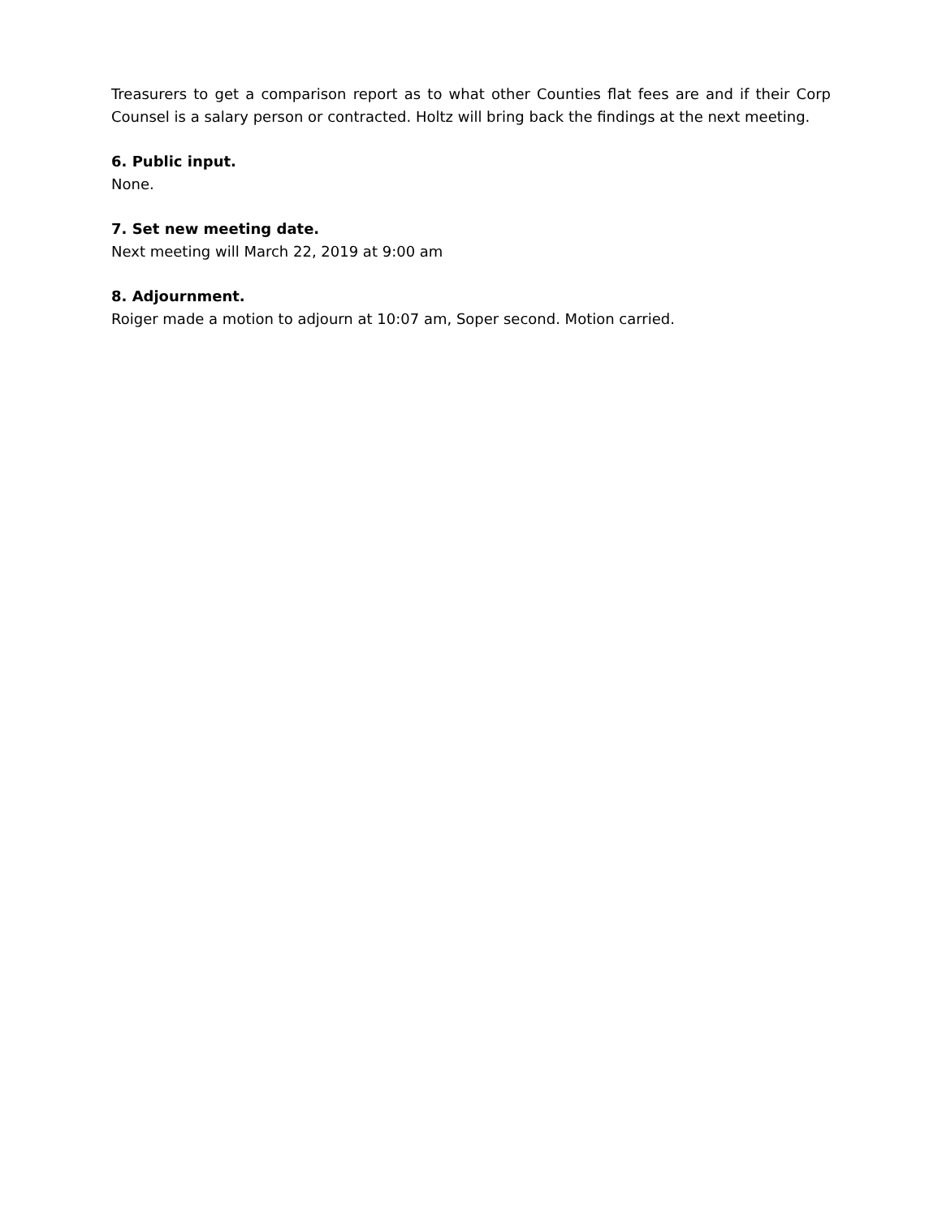Treasurers to get a comparison report as to what other Counties flat fees are and if their Corp Counsel is a salary person or contracted. Holtz will bring back the findings at the next meeting.
6. Public input.
None.
7. Set new meeting date.
Next meeting will March 22, 2019 at 9:00 am
8. Adjournment.
Roiger made a motion to adjourn at 10:07 am, Soper second. Motion carried.